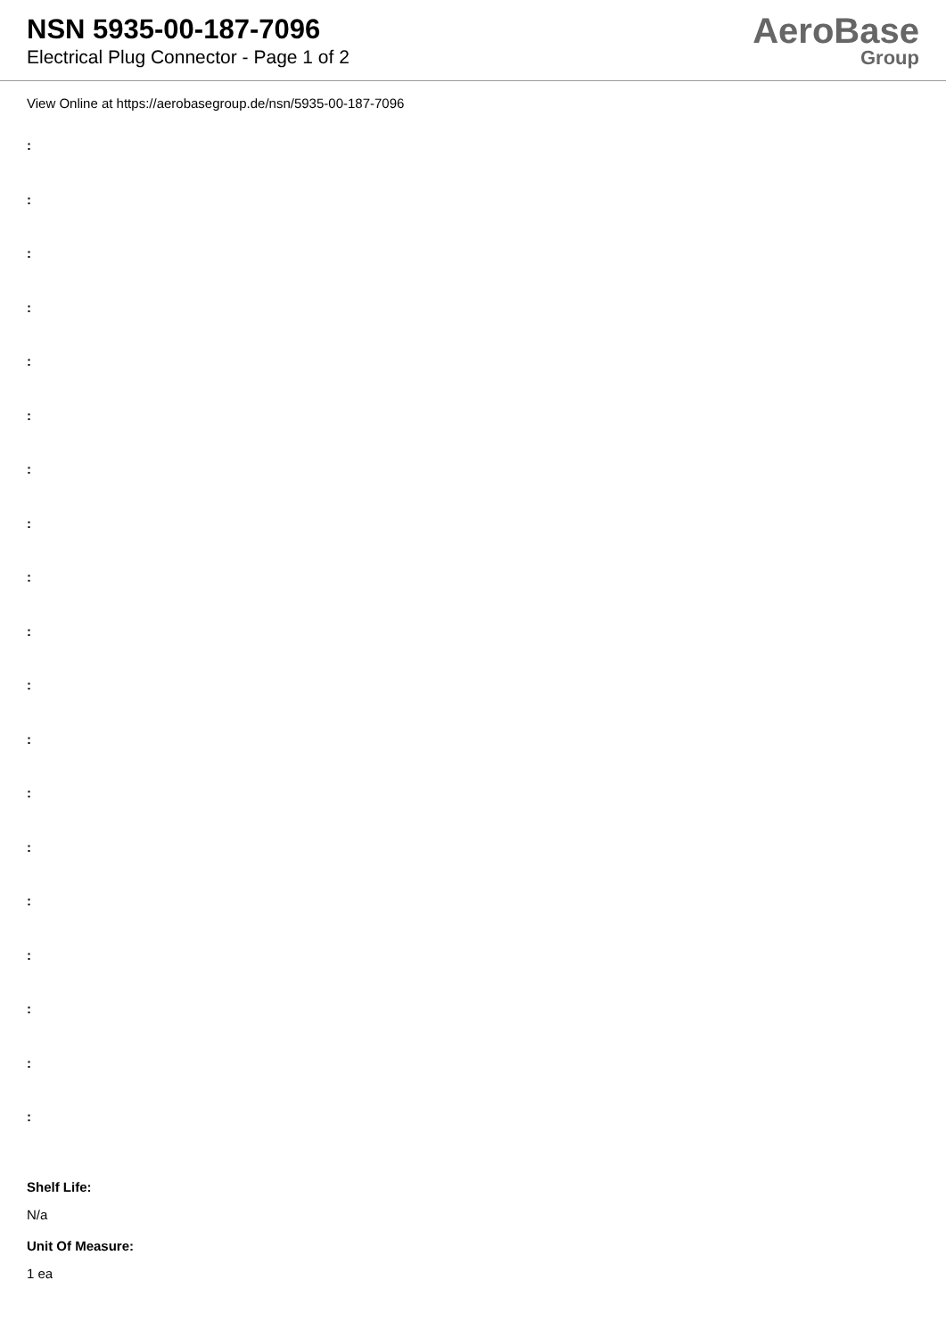NSN 5935-00-187-7096
Electrical Plug Connector - Page 1 of 2
AeroBase
Group
View Online at https://aerobasegroup.de/nsn/5935-00-187-7096
:
:
:
:
:
:
:
:
:
:
:
:
:
:
:
:
:
:
:
Shelf Life:
N/a
Unit Of Measure:
1 ea